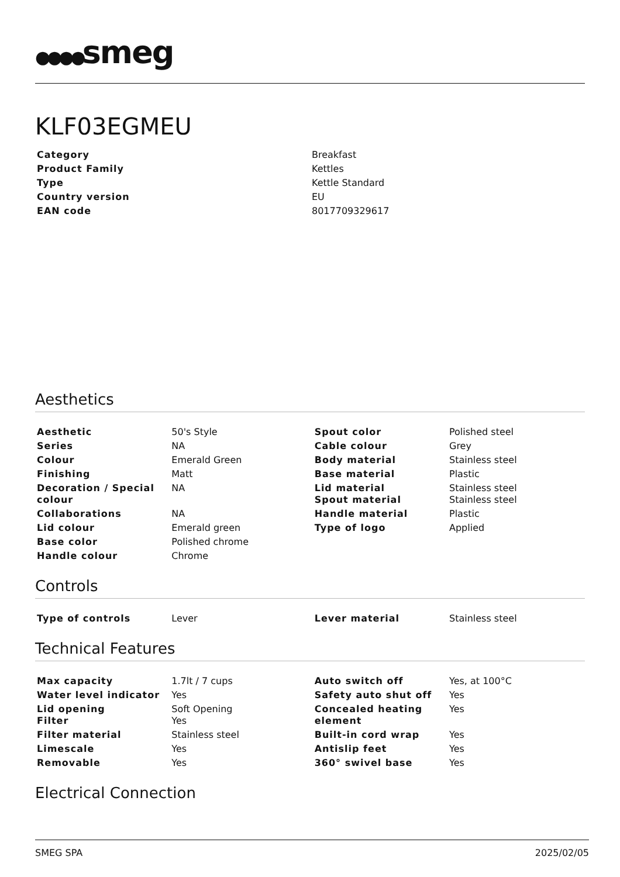●●●●smeg
KLF03EGMEU
| Category | Breakfast |
| Product Family | Kettles |
| Type | Kettle Standard |
| Country version | EU |
| EAN code | 8017709329617 |
Aesthetics
| Aesthetic | 50's Style | Spout color | Polished steel |
| Series | NA | Cable colour | Grey |
| Colour | Emerald Green | Body material | Stainless steel |
| Finishing | Matt | Base material | Plastic |
| Decoration / Special colour | NA | Lid material Spout material | Stainless steel Stainless steel |
| Collaborations | NA | Handle material | Plastic |
| Lid colour | Emerald green | Type of logo | Applied |
| Base color | Polished chrome | | |
| Handle colour | Chrome | | |
Controls
| Type of controls | Lever | Lever material | Stainless steel |
Technical Features
| Max capacity | 1.7lt / 7 cups | Auto switch off | Yes, at 100°C |
| Water level indicator | Yes | Safety auto shut off | Yes |
| Lid opening Filter | Soft Opening Yes | Concealed heating element | Yes |
| Filter material | Stainless steel | Built-in cord wrap | Yes |
| Limescale | Yes | Antislip feet | Yes |
| Removable | Yes | 360° swivel base | Yes |
Electrical Connection
SMEG SPA 2025/02/05